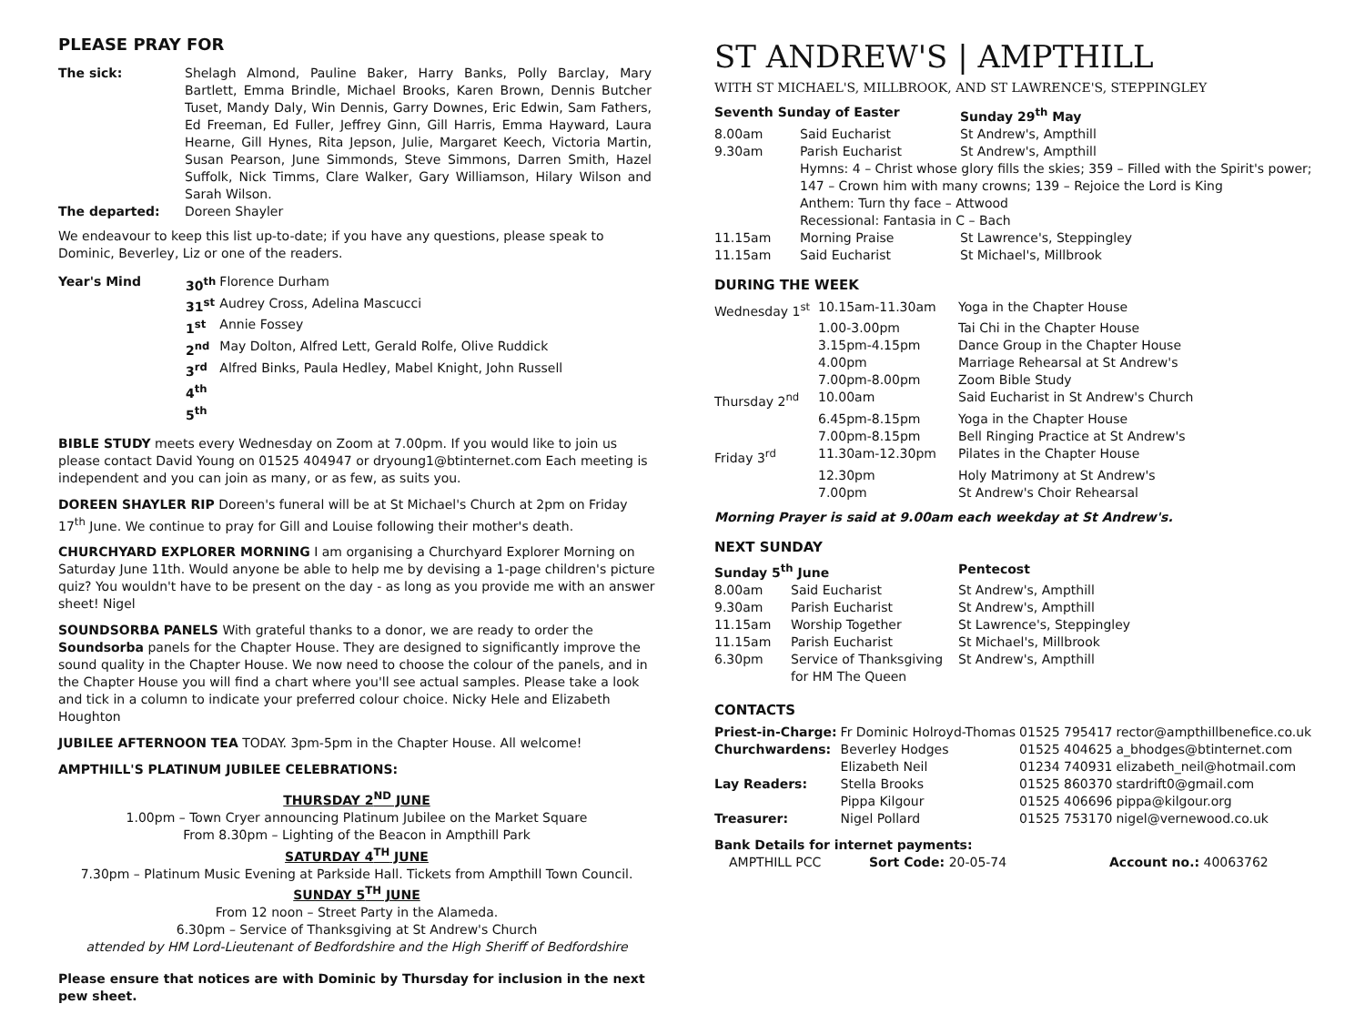PLEASE PRAY FOR
| The sick: | Shelagh Almond, Pauline Baker, Harry Banks, Polly Barclay, Mary Bartlett, Emma Brindle, Michael Brooks, Karen Brown, Dennis Butcher Tuset, Mandy Daly, Win Dennis, Garry Downes, Eric Edwin, Sam Fathers, Ed Freeman, Ed Fuller, Jeffrey Ginn, Gill Harris, Emma Hayward, Laura Hearne, Gill Hynes, Rita Jepson, Julie, Margaret Keech, Victoria Martin, Susan Pearson, June Simmonds, Steve Simmons, Darren Smith, Hazel Suffolk, Nick Timms, Clare Walker, Gary Williamson, Hilary Wilson and Sarah Wilson. |
| The departed: | Doreen Shayler |
We endeavour to keep this list up-to-date; if you have any questions, please speak to Dominic, Beverley, Liz or one of the readers.
| Year's Mind | 30<sup>th</sup> | Florence Durham |
| | 31<sup>st</sup> | Audrey Cross, Adelina Mascucci |
| | 1<sup>st</sup> | Annie Fossey |
| | 2<sup>nd</sup> | May Dolton, Alfred Lett, Gerald Rolfe, Olive Ruddick |
| | 3<sup>rd</sup> | Alfred Binks, Paula Hedley, Mabel Knight, John Russell |
| | 4<sup>th</sup> | |
| | 5<sup>th</sup> | |
BIBLE STUDY meets every Wednesday on Zoom at 7.00pm. If you would like to join us please contact David Young on 01525 404947 or dryoung1@btinternet.com Each meeting is independent and you can join as many, or as few, as suits you.
DOREEN SHAYLER RIP Doreen's funeral will be at St Michael's Church at 2pm on Friday 17<sup>th</sup> June. We continue to pray for Gill and Louise following their mother's death.
CHURCHYARD EXPLORER MORNING I am organising a Churchyard Explorer Morning on Saturday June 11th. Would anyone be able to help me by devising a 1-page children's picture quiz? You wouldn't have to be present on the day - as long as you provide me with an answer sheet! Nigel
SOUNDSORBA PANELS With grateful thanks to a donor, we are ready to order the Soundsorba panels for the Chapter House. They are designed to significantly improve the sound quality in the Chapter House. We now need to choose the colour of the panels, and in the Chapter House you will find a chart where you'll see actual samples. Please take a look and tick in a column to indicate your preferred colour choice. Nicky Hele and Elizabeth Houghton
JUBILEE AFTERNOON TEA TODAY. 3pm-5pm in the Chapter House. All welcome!
AMPTHILL'S PLATINUM JUBILEE CELEBRATIONS:
THURSDAY 2<sup>ND</sup> JUNE
1.00pm – Town Cryer announcing Platinum Jubilee on the Market Square
From 8.30pm – Lighting of the Beacon in Ampthill Park
SATURDAY 4<sup>TH</sup> JUNE
7.30pm – Platinum Music Evening at Parkside Hall. Tickets from Ampthill Town Council.
SUNDAY 5<sup>TH</sup> JUNE
From 12 noon – Street Party in the Alameda.
6.30pm – Service of Thanksgiving at St Andrew's Church
attended by HM Lord-Lieutenant of Bedfordshire and the High Sheriff of Bedfordshire
Please ensure that notices are with Dominic by Thursday for inclusion in the next pew sheet.
ST ANDREW'S | AMPTHILL
WITH ST MICHAEL'S, MILLBROOK, AND ST LAWRENCE'S, STEPPINGLEY
| Seventh Sunday of Easter | | Sunday 29<sup>th</sup> May |
| 8.00am | Said Eucharist | St Andrew's, Ampthill |
| 9.30am | Parish Eucharist | St Andrew's, Ampthill |
| | Hymns: 4 – Christ whose glory fills the skies; 359 – Filled with the Spirit's power; 147 – Crown him with many crowns; 139 – Rejoice the Lord is King Anthem: Turn thy face – Attwood Recessional: Fantasia in C – Bach | |
| 11.15am | Morning Praise | St Lawrence's, Steppingley |
| 11.15am | Said Eucharist | St Michael's, Millbrook |
DURING THE WEEK
| Wednesday 1<sup>st</sup> | 10.15am-11.30am | Yoga in the Chapter House |
| | 1.00-3.00pm | Tai Chi in the Chapter House |
| | 3.15pm-4.15pm | Dance Group in the Chapter House |
| | 4.00pm | Marriage Rehearsal at St Andrew's |
| | 7.00pm-8.00pm | Zoom Bible Study |
| Thursday 2<sup>nd</sup> | 10.00am | Said Eucharist in St Andrew's Church |
| | 6.45pm-8.15pm | Yoga in the Chapter House |
| | 7.00pm-8.15pm | Bell Ringing Practice at St Andrew's |
| Friday 3<sup>rd</sup> | 11.30am-12.30pm | Pilates in the Chapter House |
| | 12.30pm | Holy Matrimony at St Andrew's |
| | 7.00pm | St Andrew's Choir Rehearsal |
Morning Prayer is said at 9.00am each weekday at St Andrew's.
NEXT SUNDAY
| Sunday 5<sup>th</sup> June | | Pentecost |
| 8.00am | Said Eucharist | St Andrew's, Ampthill |
| 9.30am | Parish Eucharist | St Andrew's, Ampthill |
| 11.15am | Worship Together | St Lawrence's, Steppingley |
| 11.15am | Parish Eucharist | St Michael's, Millbrook |
| 6.30pm | Service of Thanksgiving for HM The Queen | St Andrew's, Ampthill |
CONTACTS
| Priest-in-Charge: | Fr Dominic Holroyd-Thomas | 01525 795417 | rector@ampthillbenefice.co.uk |
| Churchwardens: | Beverley Hodges | 01525 404625 | a_bhodges@btinternet.com |
| | Elizabeth Neil | 01234 740931 | elizabeth_neil@hotmail.com |
| Lay Readers: | Stella Brooks | 01525 860370 | stardrift0@gmail.com |
| | Pippa Kilgour | 01525 406696 | pippa@kilgour.org |
| Treasurer: | Nigel Pollard | 01525 753170 | nigel@vernewood.co.uk |
Bank Details for internet payments:
| AMPTHILL PCC | Sort Code: 20-05-74 | Account no.: 40063762 |